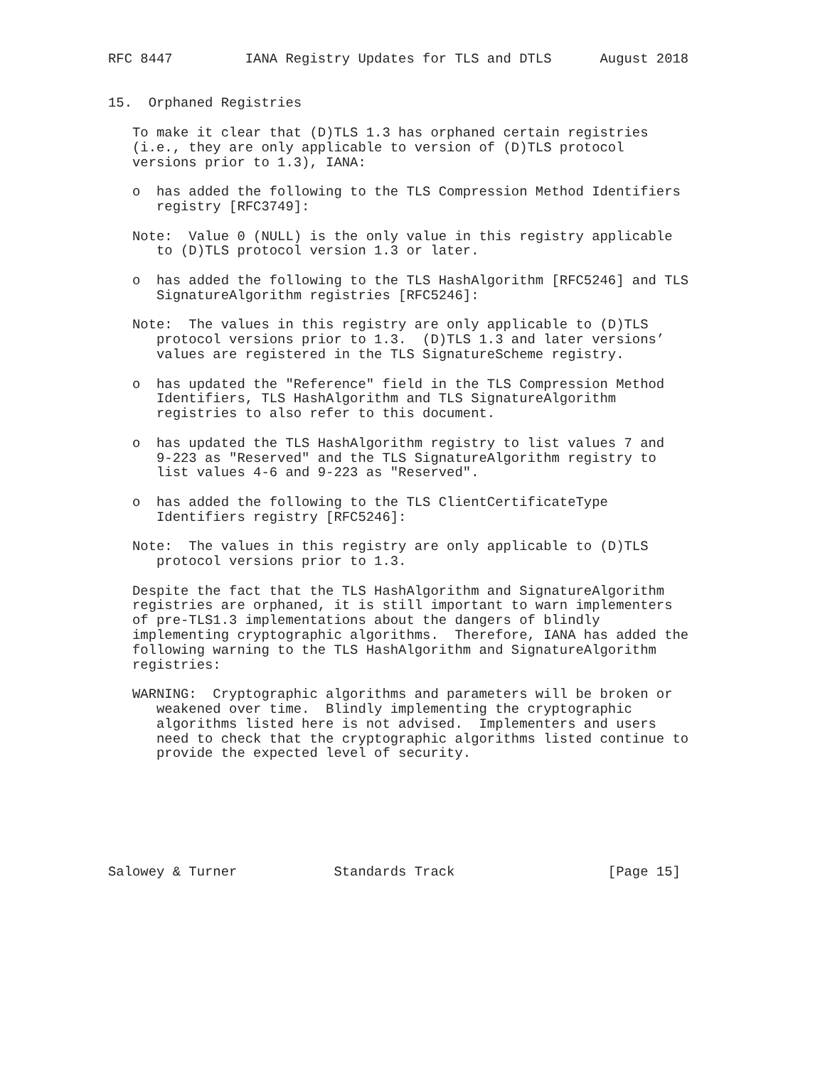RFC 8447         IANA Registry Updates for TLS and DTLS      August 2018


15.  Orphaned Registries

   To make it clear that (D)TLS 1.3 has orphaned certain registries
   (i.e., they are only applicable to version of (D)TLS protocol
   versions prior to 1.3), IANA:

   o  has added the following to the TLS Compression Method Identifiers
      registry [RFC3749]:

   Note:  Value 0 (NULL) is the only value in this registry applicable
      to (D)TLS protocol version 1.3 or later.

   o  has added the following to the TLS HashAlgorithm [RFC5246] and TLS
      SignatureAlgorithm registries [RFC5246]:

   Note:  The values in this registry are only applicable to (D)TLS
      protocol versions prior to 1.3.  (D)TLS 1.3 and later versions’
      values are registered in the TLS SignatureScheme registry.

   o  has updated the "Reference" field in the TLS Compression Method
      Identifiers, TLS HashAlgorithm and TLS SignatureAlgorithm
      registries to also refer to this document.

   o  has updated the TLS HashAlgorithm registry to list values 7 and
      9-223 as "Reserved" and the TLS SignatureAlgorithm registry to
      list values 4-6 and 9-223 as "Reserved".

   o  has added the following to the TLS ClientCertificateType
      Identifiers registry [RFC5246]:

   Note:  The values in this registry are only applicable to (D)TLS
      protocol versions prior to 1.3.

   Despite the fact that the TLS HashAlgorithm and SignatureAlgorithm
   registries are orphaned, it is still important to warn implementers
   of pre-TLS1.3 implementations about the dangers of blindly
   implementing cryptographic algorithms.  Therefore, IANA has added the
   following warning to the TLS HashAlgorithm and SignatureAlgorithm
   registries:

   WARNING:  Cryptographic algorithms and parameters will be broken or
      weakened over time.  Blindly implementing the cryptographic
      algorithms listed here is not advised.  Implementers and users
      need to check that the cryptographic algorithms listed continue to
      provide the expected level of security.







Salowey & Turner            Standards Track                   [Page 15]